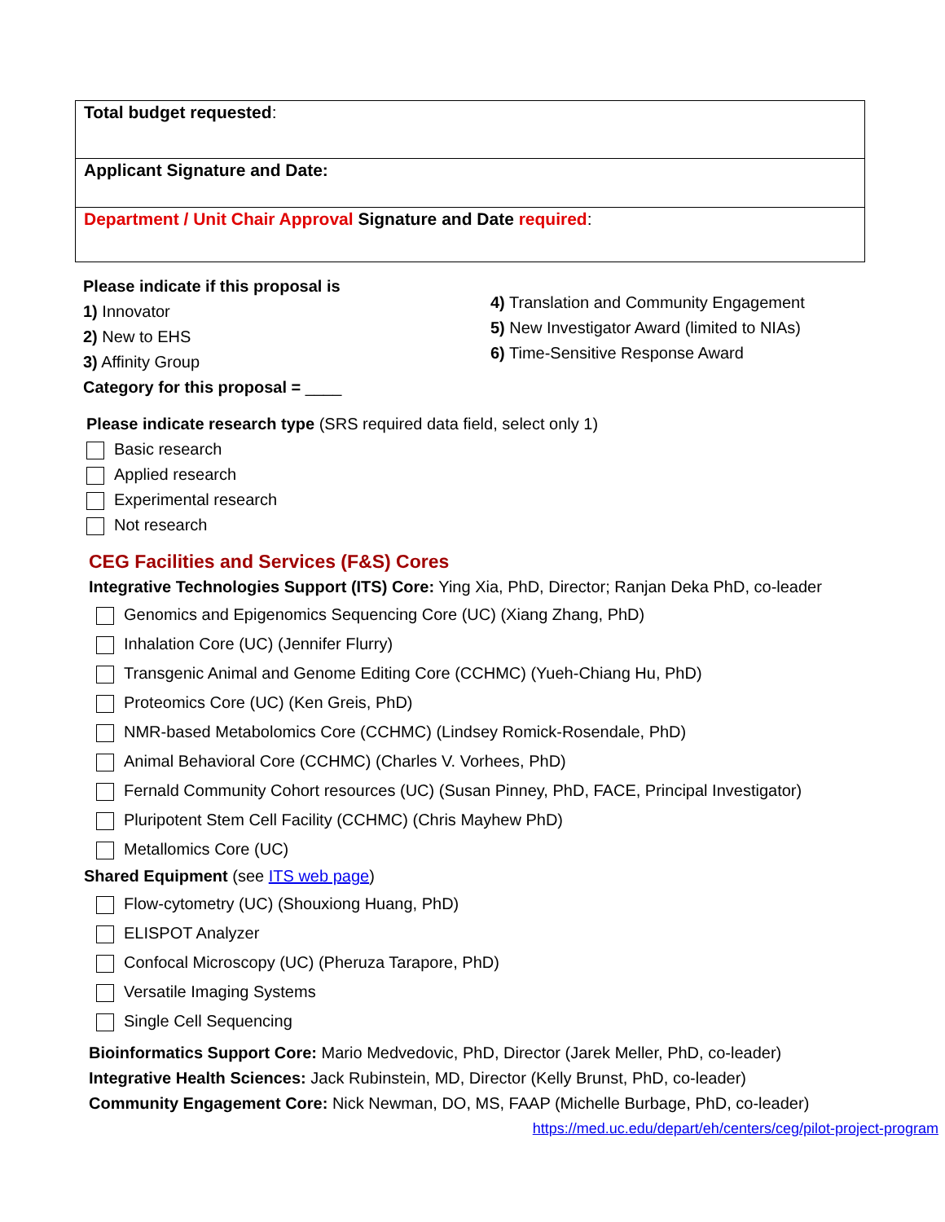| Total budget requested : |
| Applicant Signature and Date: |
| Department / Unit Chair Approval Signature and Date required : |
Please indicate if this proposal is
1) Innovator
2) New to EHS
3) Affinity Group
Category for this proposal = ____
4) Translation and Community Engagement
5) New Investigator Award (limited to NIAs)
6) Time-Sensitive Response Award
Please indicate research type (SRS required data field, select only 1)
Basic research
Applied research
Experimental research
Not research
CEG Facilities and Services (F&S) Cores
Integrative Technologies Support (ITS) Core: Ying Xia, PhD, Director; Ranjan Deka PhD, co-leader
Genomics and Epigenomics Sequencing Core (UC) (Xiang Zhang, PhD)
Inhalation Core (UC) (Jennifer Flurry)
Transgenic Animal and Genome Editing Core (CCHMC) (Yueh-Chiang Hu, PhD)
Proteomics Core (UC) (Ken Greis, PhD)
NMR-based Metabolomics Core (CCHMC) (Lindsey Romick-Rosendale, PhD)
Animal Behavioral Core (CCHMC) (Charles V. Vorhees, PhD)
Fernald Community Cohort resources (UC) (Susan Pinney, PhD, FACE, Principal Investigator)
Pluripotent Stem Cell Facility (CCHMC) (Chris Mayhew PhD)
Metallomics Core (UC)
Shared Equipment (see ITS web page)
Flow-cytometry (UC) (Shouxiong Huang, PhD)
ELISPOT Analyzer
Confocal Microscopy (UC) (Pheruza Tarapore, PhD)
Versatile Imaging Systems
Single Cell Sequencing
Bioinformatics Support Core: Mario Medvedovic, PhD, Director (Jarek Meller, PhD, co-leader)
Integrative Health Sciences: Jack Rubinstein, MD, Director (Kelly Brunst, PhD, co-leader)
Community Engagement Core: Nick Newman, DO, MS, FAAP (Michelle Burbage, PhD, co-leader)
https://med.uc.edu/depart/eh/centers/ceg/pilot-project-program